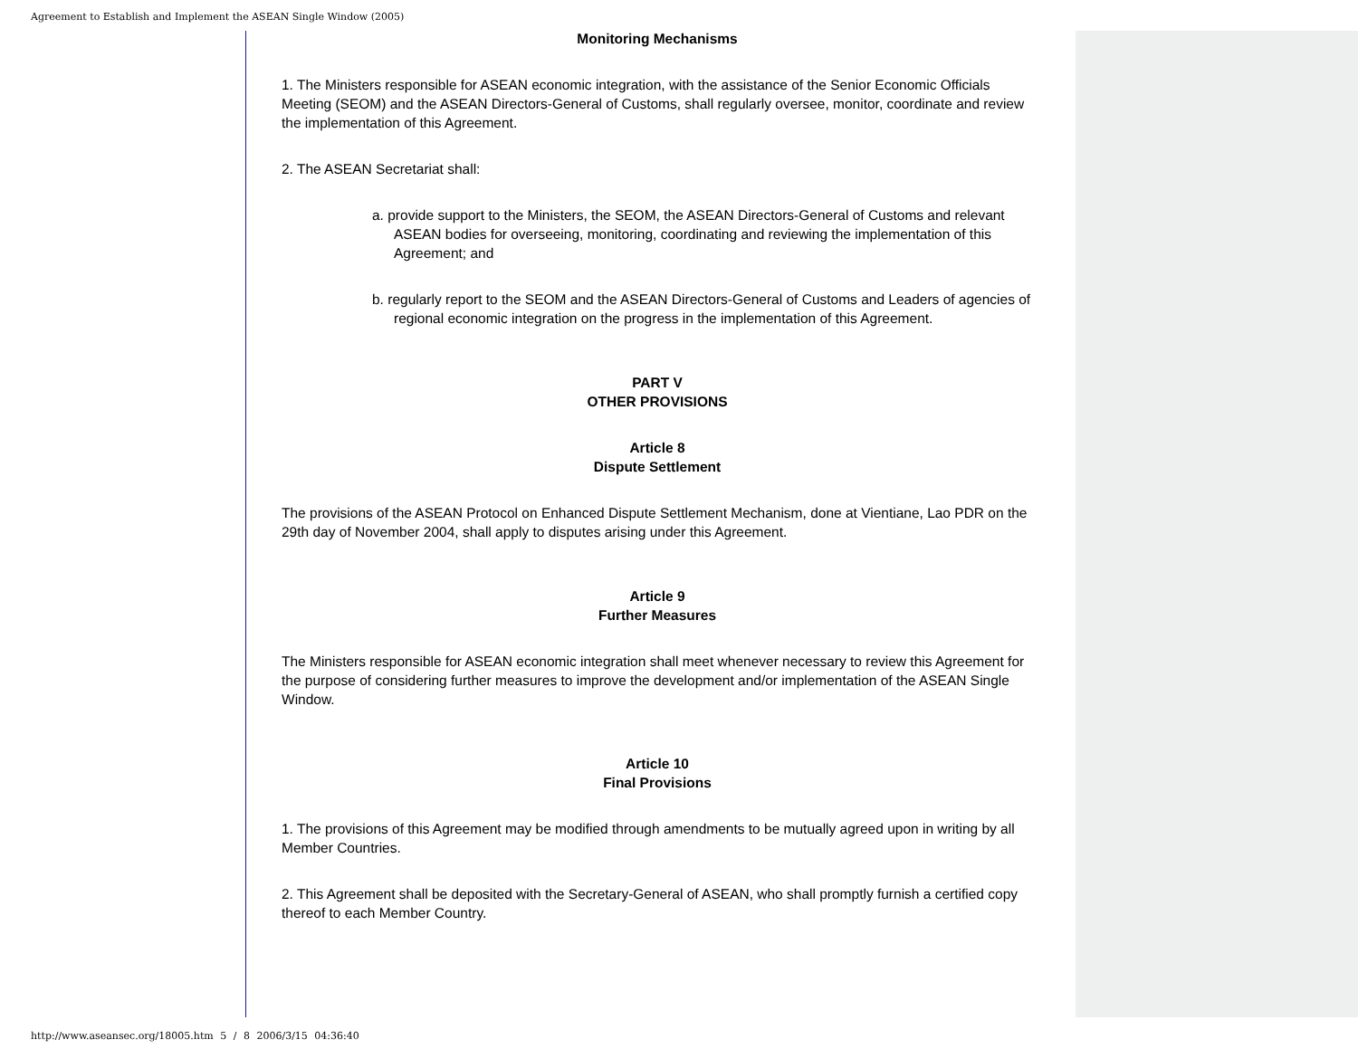Agreement to Establish and Implement the ASEAN Single Window (2005)
Monitoring Mechanisms
1. The Ministers responsible for ASEAN economic integration, with the assistance of the Senior Economic Officials Meeting (SEOM) and the ASEAN Directors-General of Customs, shall regularly oversee, monitor, coordinate and review the implementation of this Agreement.
2. The ASEAN Secretariat shall:
a. provide support to the Ministers, the SEOM, the ASEAN Directors-General of Customs and relevant ASEAN bodies for overseeing, monitoring, coordinating and reviewing the implementation of this Agreement; and
b. regularly report to the SEOM and the ASEAN Directors-General of Customs and Leaders of agencies of regional economic integration on the progress in the implementation of this Agreement.
PART V
OTHER PROVISIONS
Article 8
Dispute Settlement
The provisions of the ASEAN Protocol on Enhanced Dispute Settlement Mechanism, done at Vientiane, Lao PDR on the 29th day of November 2004, shall apply to disputes arising under this Agreement.
Article 9
Further Measures
The Ministers responsible for ASEAN economic integration shall meet whenever necessary to review this Agreement for the purpose of considering further measures to improve the development and/or implementation of the ASEAN Single Window.
Article 10
Final Provisions
1. The provisions of this Agreement may be modified through amendments to be mutually agreed upon in writing by all Member Countries.
2. This Agreement shall be deposited with the Secretary-General of ASEAN, who shall promptly furnish a certified copy thereof to each Member Country.
http://www.aseansec.org/18005.htm 5 / 8 2006/3/15 04:36:40